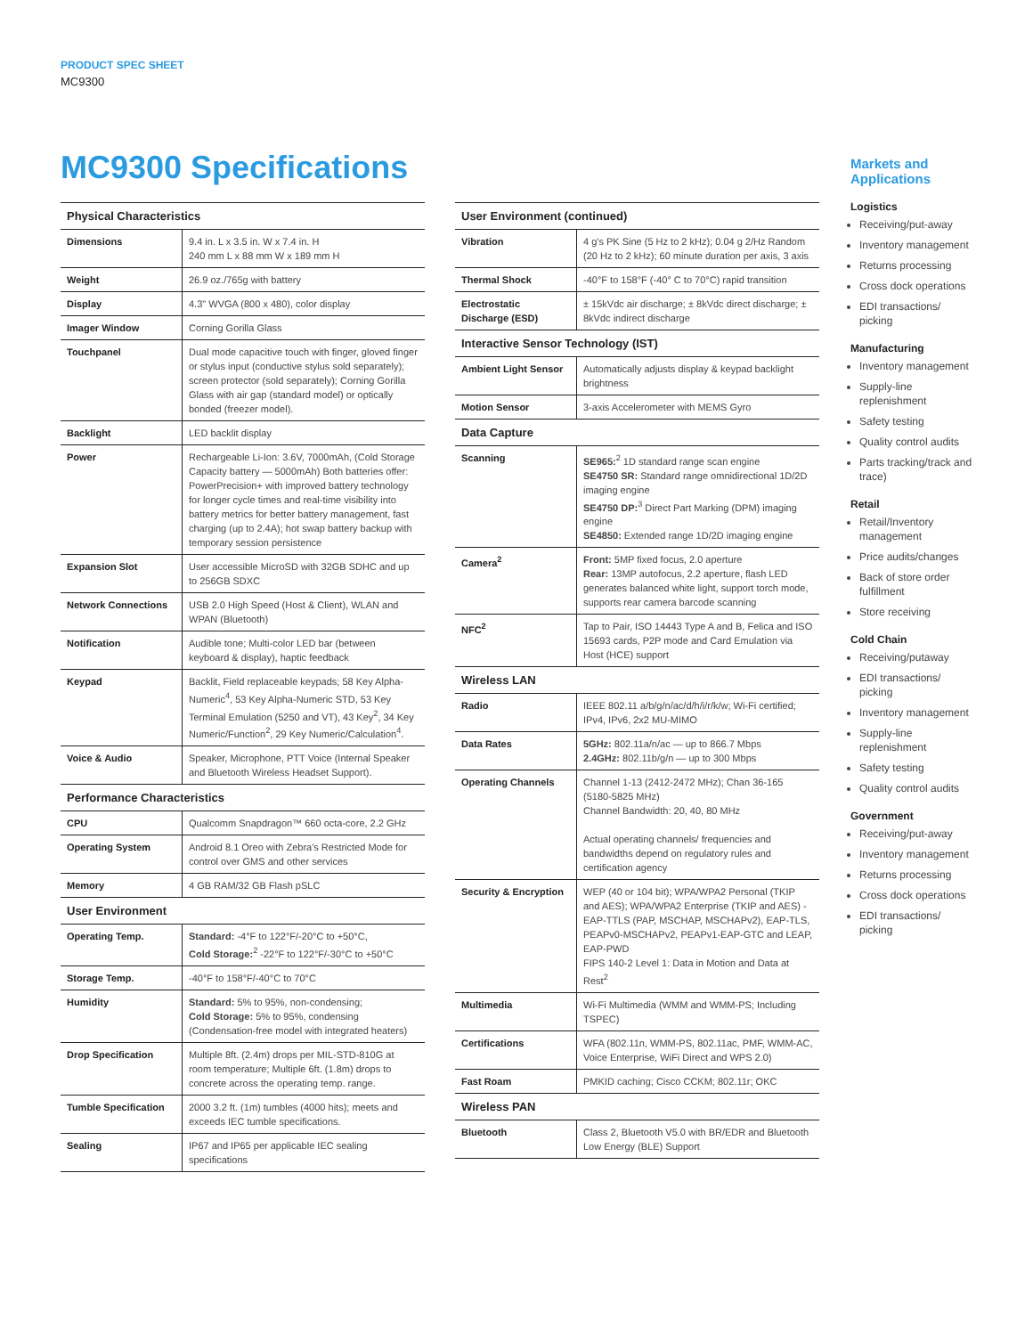PRODUCT SPEC SHEET
MC9300
MC9300 Specifications
| Physical Characteristics | |
| --- | --- |
| Dimensions | 9.4 in. L x 3.5 in. W x 7.4 in. H 240 mm L x 88 mm W x 189 mm H |
| Weight | 26.9 oz./765g with battery |
| Display | 4.3" WVGA (800 x 480), color display |
| Imager Window | Corning Gorilla Glass |
| Touchpanel | Dual mode capacitive touch with finger, gloved finger or stylus input (conductive stylus sold separately); screen protector (sold separately); Corning Gorilla Glass with air gap (standard model) or optically bonded (freezer model). |
| Backlight | LED backlit display |
| Power | Rechargeable Li-Ion: 3.6V, 7000mAh, (Cold Storage Capacity battery — 5000mAh) Both batteries offer: PowerPrecision+ with improved battery technology for longer cycle times and real-time visibility into battery metrics for better battery management, fast charging (up to 2.4A); hot swap battery backup with temporary session persistence |
| Expansion Slot | User accessible MicroSD with 32GB SDHC and up to 256GB SDXC |
| Network Connections | USB 2.0 High Speed (Host & Client), WLAN and WPAN (Bluetooth) |
| Notification | Audible tone; Multi-color LED bar (between keyboard & display), haptic feedback |
| Keypad | Backlit, Field replaceable keypads; 58 Key Alpha-Numeric<sup>4</sup>, 53 Key Alpha-Numeric STD, 53 Key Terminal Emulation (5250 and VT), 43 Key<sup>2</sup>, 34 Key Numeric/Function<sup>2</sup>, 29 Key Numeric/Calculation<sup>4</sup>. |
| Voice & Audio | Speaker, Microphone, PTT Voice (Internal Speaker and Bluetooth Wireless Headset Support). |
| Performance Characteristics | |
| CPU | Qualcomm Snapdragon™ 660 octa-core, 2.2 GHz |
| Operating System | Android 8.1 Oreo with Zebra's Restricted Mode for control over GMS and other services |
| Memory | 4 GB RAM/32 GB Flash pSLC |
| User Environment | |
| Operating Temp. | Standard: -4°F to 122°F/-20°C to +50°C, Cold Storage:<sup>2</sup> -22°F to 122°F/-30°C to +50°C |
| Storage Temp. | -40°F to 158°F/-40°C to 70°C |
| Humidity | Standard: 5% to 95%, non-condensing; Cold Storage: 5% to 95%, condensing (Condensation-free model with integrated heaters) |
| Drop Specification | Multiple 8ft. (2.4m) drops per MIL-STD-810G at room temperature; Multiple 6ft. (1.8m) drops to concrete across the operating temp. range. |
| Tumble Specification | 2000 3.2 ft. (1m) tumbles (4000 hits); meets and exceeds IEC tumble specifications. |
| Sealing | IP67 and IP65 per applicable IEC sealing specifications |
| User Environment (continued) | |
| --- | --- |
| Vibration | 4 g's PK Sine (5 Hz to 2 kHz); 0.04 g 2/Hz Random (20 Hz to 2 kHz); 60 minute duration per axis, 3 axis |
| Thermal Shock | -40°F to 158°F (-40° C to 70°C) rapid transition |
| Electrostatic Discharge (ESD) | ± 15kVdc air discharge; ± 8kVdc direct discharge; ± 8kVdc indirect discharge |
| Interactive Sensor Technology (IST) | |
| Ambient Light Sensor | Automatically adjusts display & keypad backlight brightness |
| Motion Sensor | 3-axis Accelerometer with MEMS Gyro |
| Data Capture | |
| Scanning | SE965:<sup>2</sup> 1D standard range scan engine SE4750 SR: Standard range omnidirectional 1D/2D imaging engine SE4750 DP:<sup>3</sup> Direct Part Marking (DPM) imaging engine SE4850: Extended range 1D/2D imaging engine |
| Camera<sup>2</sup> | Front: 5MP fixed focus, 2.0 aperture Rear: 13MP autofocus, 2.2 aperture, flash LED generates balanced white light, support torch mode, supports rear camera barcode scanning |
| NFC<sup>2</sup> | Tap to Pair, ISO 14443 Type A and B, Felica and ISO 15693 cards, P2P mode and Card Emulation via Host (HCE) support |
| Wireless LAN | |
| Radio | IEEE 802.11 a/b/g/n/ac/d/h/i/r/k/w; Wi-Fi certified; IPv4, IPv6, 2x2 MU-MIMO |
| Data Rates | 5GHz: 802.11a/n/ac — up to 866.7 Mbps 2.4GHz: 802.11b/g/n — up to 300 Mbps |
| Operating Channels | Channel 1-13 (2412-2472 MHz); Chan 36-165 (5180-5825 MHz) Channel Bandwidth: 20, 40, 80 MHz Actual operating channels/ frequencies and bandwidths depend on regulatory rules and certification agency |
| Security & Encryption | WEP (40 or 104 bit); WPA/WPA2 Personal (TKIP and AES); WPA/WPA2 Enterprise (TKIP and AES) - EAP-TTLS (PAP, MSCHAP, MSCHAPv2), EAP-TLS, PEAPv0-MSCHAPv2, PEAPv1-EAP-GTC and LEAP, EAP-PWD FIPS 140-2 Level 1: Data in Motion and Data at Rest<sup>2</sup> |
| Multimedia | Wi-Fi Multimedia (WMM and WMM-PS; Including TSPEC) |
| Certifications | WFA (802.11n, WMM-PS, 802.11ac, PMF, WMM-AC, Voice Enterprise, WiFi Direct and WPS 2.0) |
| Fast Roam | PMKID caching; Cisco CCKM; 802.11r; OKC |
| Wireless PAN | |
| Bluetooth | Class 2, Bluetooth V5.0 with BR/EDR and Bluetooth Low Energy (BLE) Support |
Markets and Applications
Logistics
Receiving/put-away
Inventory management
Returns processing
Cross dock operations
EDI transactions/ picking
Manufacturing
Inventory management
Supply-line replenishment
Safety testing
Quality control audits
Parts tracking/track and trace)
Retail
Retail/Inventory management
Price audits/changes
Back of store order fulfillment
Store receiving
Cold Chain
Receiving/putaway
EDI transactions/ picking
Inventory management
Supply-line replenishment
Safety testing
Quality control audits
Government
Receiving/put-away
Inventory management
Returns processing
Cross dock operations
EDI transactions/ picking